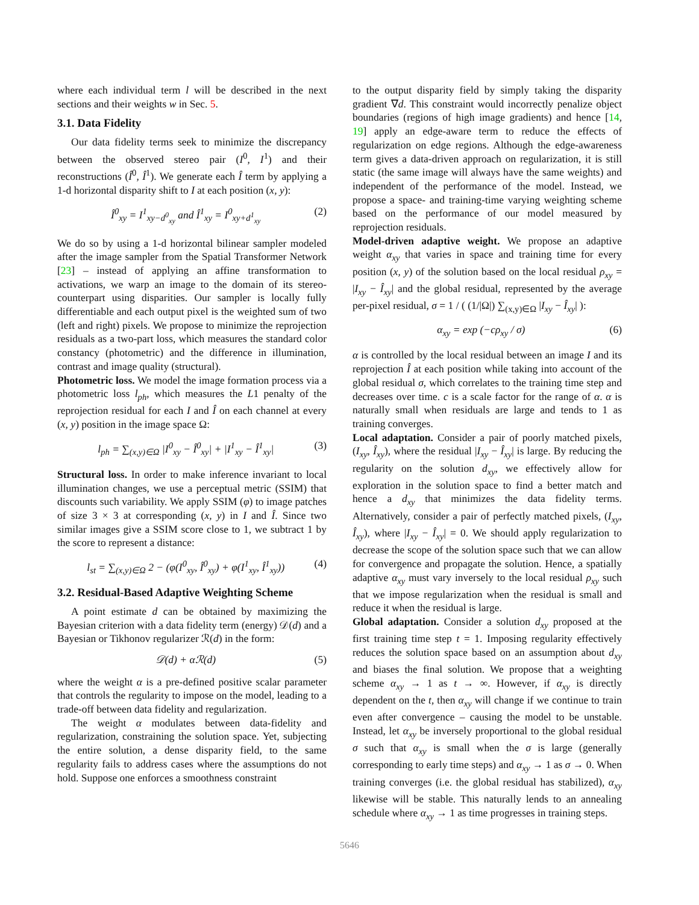where each individual term l will be described in the next sections and their weights w in Sec. 5.
3.1. Data Fidelity
Our data fidelity terms seek to minimize the discrepancy between the observed stereo pair (I<sup>0</sup>, I<sup>1</sup>) and their reconstructions (Î<sup>0</sup>, Î<sup>1</sup>). We generate each Î term by applying a 1-d horizontal disparity shift to I at each position (x, y):
Î<sup>0</sup><sub>xy</sub> = I<sup>1</sup><sub>xy−d<sup>0</sup><sub>xy</sub></sub> and Î<sup>1</sup><sub>xy</sub> = I<sup>0</sup><sub>xy+d<sup>1</sup><sub>xy</sub></sub> (2)
We do so by using a 1-d horizontal bilinear sampler modeled after the image sampler from the Spatial Transformer Network [23] – instead of applying an affine transformation to activations, we warp an image to the domain of its stereo-counterpart using disparities. Our sampler is locally fully differentiable and each output pixel is the weighted sum of two (left and right) pixels. We propose to minimize the reprojection residuals as a two-part loss, which measures the standard color constancy (photometric) and the difference in illumination, contrast and image quality (structural).
Photometric loss. We model the image formation process via a photometric loss l<sub>ph</sub>, which measures the L1 penalty of the reprojection residual for each I and Î on each channel at every (x, y) position in the image space Ω:
l<sub>ph</sub> = ∑<sub>(x,y)∈Ω</sub> |I<sup>0</sup><sub>xy</sub> − Î<sup>0</sup><sub>xy</sub>| + |I<sup>1</sup><sub>xy</sub> − Î<sup>1</sup><sub>xy</sub>| (3)
Structural loss. In order to make inference invariant to local illumination changes, we use a perceptual metric (SSIM) that discounts such variability. We apply SSIM (φ) to image patches of size 3 × 3 at corresponding (x, y) in I and Î. Since two similar images give a SSIM score close to 1, we subtract 1 by the score to represent a distance:
l<sub>st</sub> = ∑<sub>(x,y)∈Ω</sub> 2 − (φ(I<sup>0</sup><sub>xy</sub>, Î<sup>0</sup><sub>xy</sub>) + φ(I<sup>1</sup><sub>xy</sub>, Î<sup>1</sup><sub>xy</sub>)) (4)
3.2. Residual-Based Adaptive Weighting Scheme
A point estimate d can be obtained by maximizing the Bayesian criterion with a data fidelity term (energy) 𝒟(d) and a Bayesian or Tikhonov regularizer ℛ(d) in the form:
𝒟(d) + αℛ(d) (5)
where the weight α is a pre-defined positive scalar parameter that controls the regularity to impose on the model, leading to a trade-off between data fidelity and regularization.
The weight α modulates between data-fidelity and regularization, constraining the solution space. Yet, subjecting the entire solution, a dense disparity field, to the same regularity fails to address cases where the assumptions do not hold. Suppose one enforces a smoothness constraint
to the output disparity field by simply taking the disparity gradient ∇d. This constraint would incorrectly penalize object boundaries (regions of high image gradients) and hence [14, 19] apply an edge-aware term to reduce the effects of regularization on edge regions. Although the edge-awareness term gives a data-driven approach on regularization, it is still static (the same image will always have the same weights) and independent of the performance of the model. Instead, we propose a space- and training-time varying weighting scheme based on the performance of our model measured by reprojection residuals.
Model-driven adaptive weight. We propose an adaptive weight α<sub>xy</sub> that varies in space and training time for every position (x, y) of the solution based on the local residual ρ<sub>xy</sub> = |I<sub>xy</sub> − Î<sub>xy</sub>| and the global residual, represented by the average per-pixel residual, σ = 1 / ( (1/|Ω|) ∑<sub>(x,y)∈Ω</sub> |I<sub>xy</sub> − Î<sub>xy</sub>| ):
α<sub>xy</sub> = exp (−cρ<sub>xy</sub> / σ) (6)
α is controlled by the local residual between an image I and its reprojection Î at each position while taking into account of the global residual σ, which correlates to the training time step and decreases over time. c is a scale factor for the range of α. α is naturally small when residuals are large and tends to 1 as training converges.
Local adaptation. Consider a pair of poorly matched pixels, (I<sub>xy</sub>, Î<sub>xy</sub>), where the residual |I<sub>xy</sub> − Î<sub>xy</sub>| is large. By reducing the regularity on the solution d<sub>xy</sub>, we effectively allow for exploration in the solution space to find a better match and hence a d<sub>xy</sub> that minimizes the data fidelity terms. Alternatively, consider a pair of perfectly matched pixels, (I<sub>xy</sub>, Î<sub>xy</sub>), where |I<sub>xy</sub> − Î<sub>xy</sub>| = 0. We should apply regularization to decrease the scope of the solution space such that we can allow for convergence and propagate the solution. Hence, a spatially adaptive α<sub>xy</sub> must vary inversely to the local residual ρ<sub>xy</sub> such that we impose regularization when the residual is small and reduce it when the residual is large.
Global adaptation. Consider a solution d<sub>xy</sub> proposed at the first training time step t = 1. Imposing regularity effectively reduces the solution space based on an assumption about d<sub>xy</sub> and biases the final solution. We propose that a weighting scheme α<sub>xy</sub> → 1 as t → ∞. However, if α<sub>xy</sub> is directly dependent on the t, then α<sub>xy</sub> will change if we continue to train even after convergence – causing the model to be unstable. Instead, let α<sub>xy</sub> be inversely proportional to the global residual σ such that α<sub>xy</sub> is small when the σ is large (generally corresponding to early time steps) and α<sub>xy</sub> → 1 as σ → 0. When training converges (i.e. the global residual has stabilized), α<sub>xy</sub> likewise will be stable. This naturally lends to an annealing schedule where α<sub>xy</sub> → 1 as time progresses in training steps.
5646